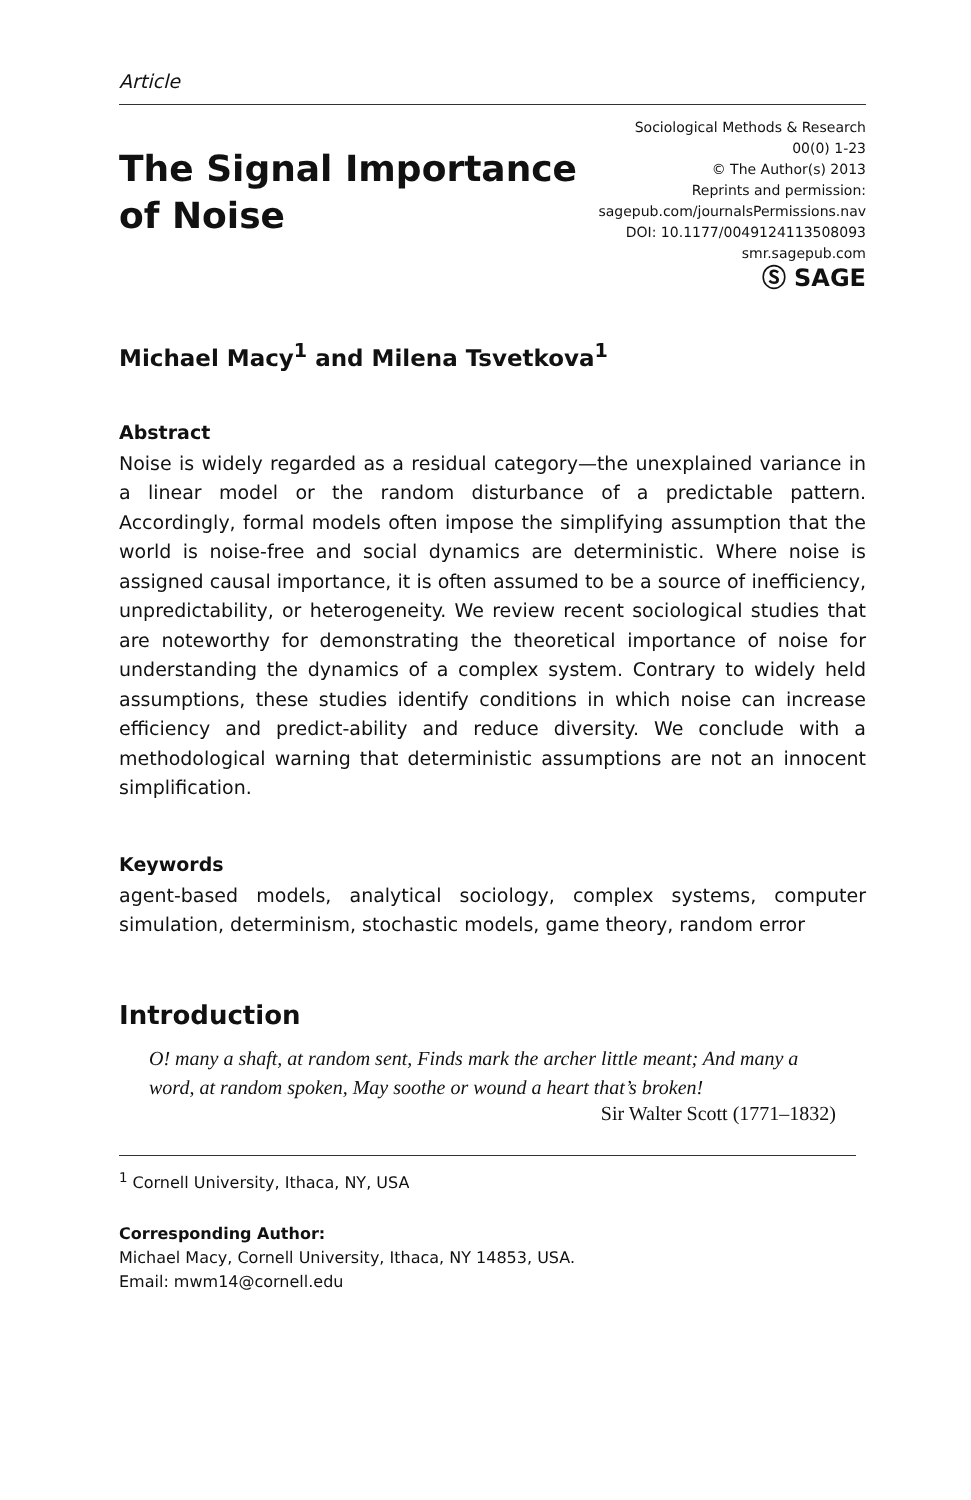Article
The Signal Importance
of Noise
Sociological Methods & Research
00(0) 1-23
© The Author(s) 2013
Reprints and permission:
sagepub.com/journalsPermissions.nav
DOI: 10.1177/0049124113508093
smr.sagepub.com
Ⓢ SAGE
Michael Macy<sup>1</sup> and Milena Tsvetkova<sup>1</sup>
Abstract
Noise is widely regarded as a residual category—the unexplained variance in a linear model or the random disturbance of a predictable pattern. Accordingly, formal models often impose the simplifying assumption that the world is noise-free and social dynamics are deterministic. Where noise is assigned causal importance, it is often assumed to be a source of inefficiency, unpredictability, or heterogeneity. We review recent sociological studies that are noteworthy for demonstrating the theoretical importance of noise for understanding the dynamics of a complex system. Contrary to widely held assumptions, these studies identify conditions in which noise can increase efficiency and predict-ability and reduce diversity. We conclude with a methodological warning that deterministic assumptions are not an innocent simplification.
Keywords
agent-based models, analytical sociology, complex systems, computer simulation, determinism, stochastic models, game theory, random error
Introduction
O! many a shaft, at random sent, Finds mark the archer little meant; And many a word, at random spoken, May soothe or wound a heart that’s broken!
Sir Walter Scott (1771–1832)
<sup>1</sup> Cornell University, Ithaca, NY, USA
Corresponding Author:
Michael Macy, Cornell University, Ithaca, NY 14853, USA.
Email: mwm14@cornell.edu